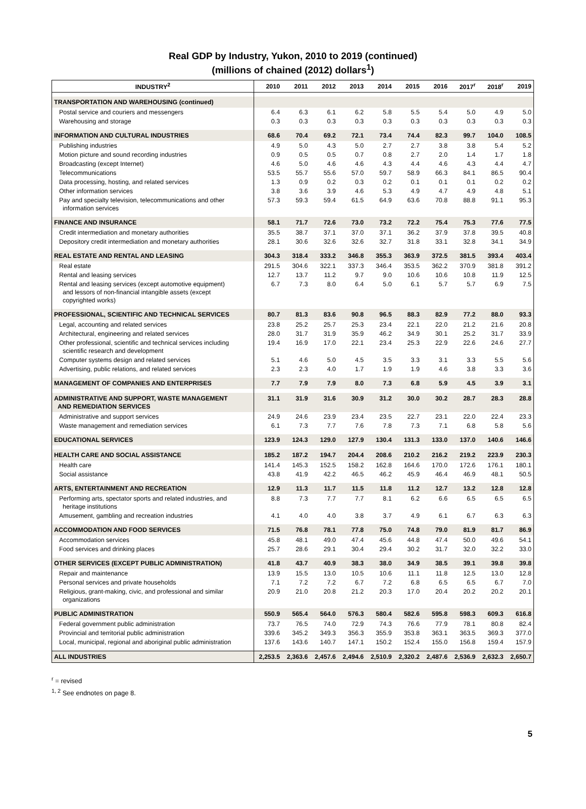Real GDP by Industry, Yukon, 2010 to 2019 (continued)
(millions of chained (2012) dollars<sup>1</sup>)
| INDUSTRY<sup>2</sup> | 2010 | 2011 | 2012 | 2013 | 2014 | 2015 | 2016 | 2017<sup>r</sup> | 2018<sup>r</sup> | 2019 |
| --- | --- | --- | --- | --- | --- | --- | --- | --- | --- | --- |
| TRANSPORTATION AND WAREHOUSING (continued) | | | | | | | | | | |
| Postal service and couriers and messengers | 6.4 | 6.3 | 6.1 | 6.2 | 5.8 | 5.5 | 5.4 | 5.0 | 4.9 | 5.0 |
| Warehousing and storage | 0.3 | 0.3 | 0.3 | 0.3 | 0.3 | 0.3 | 0.3 | 0.3 | 0.3 | 0.3 |
| INFORMATION AND CULTURAL INDUSTRIES | 68.6 | 70.4 | 69.2 | 72.1 | 73.4 | 74.4 | 82.3 | 99.7 | 104.0 | 108.5 |
| Publishing industries | 4.9 | 5.0 | 4.3 | 5.0 | 2.7 | 2.7 | 3.8 | 3.8 | 5.4 | 5.2 |
| Motion picture and sound recording industries | 0.9 | 0.5 | 0.5 | 0.7 | 0.8 | 2.7 | 2.0 | 1.4 | 1.7 | 1.8 |
| Broadcasting (except Internet) | 4.6 | 5.0 | 4.6 | 4.6 | 4.3 | 4.4 | 4.6 | 4.3 | 4.4 | 4.7 |
| Telecommunications | 53.5 | 55.7 | 55.6 | 57.0 | 59.7 | 58.9 | 66.3 | 84.1 | 86.5 | 90.4 |
| Data processing, hosting, and related services | 1.3 | 0.9 | 0.2 | 0.3 | 0.2 | 0.1 | 0.1 | 0.1 | 0.2 | 0.2 |
| Other information services | 3.8 | 3.6 | 3.9 | 4.6 | 5.3 | 4.9 | 4.7 | 4.9 | 4.8 | 5.1 |
| Pay and specialty television, telecommunications and other information services | 57.3 | 59.3 | 59.4 | 61.5 | 64.9 | 63.6 | 70.8 | 88.8 | 91.1 | 95.3 |
| FINANCE AND INSURANCE | 58.1 | 71.7 | 72.6 | 73.0 | 73.2 | 72.2 | 75.4 | 75.3 | 77.6 | 77.5 |
| Credit intermediation and monetary authorities | 35.5 | 38.7 | 37.1 | 37.0 | 37.1 | 36.2 | 37.9 | 37.8 | 39.5 | 40.8 |
| Depository credit intermediation and monetary authorities | 28.1 | 30.6 | 32.6 | 32.6 | 32.7 | 31.8 | 33.1 | 32.8 | 34.1 | 34.9 |
| REAL ESTATE AND RENTAL AND LEASING | 304.3 | 318.4 | 333.2 | 346.8 | 355.3 | 363.9 | 372.5 | 381.5 | 393.4 | 403.4 |
| Real estate | 291.5 | 304.6 | 322.1 | 337.3 | 346.4 | 353.5 | 362.2 | 370.9 | 381.8 | 391.2 |
| Rental and leasing services | 12.7 | 13.7 | 11.2 | 9.7 | 9.0 | 10.6 | 10.6 | 10.8 | 11.9 | 12.5 |
| Rental and leasing services (except automotive equipment) and lessors of non-financial intangible assets (except copyrighted works) | 6.7 | 7.3 | 8.0 | 6.4 | 5.0 | 6.1 | 5.7 | 5.7 | 6.9 | 7.5 |
| PROFESSIONAL, SCIENTIFIC AND TECHNICAL SERVICES | 80.7 | 81.3 | 83.6 | 90.8 | 96.5 | 88.3 | 82.9 | 77.2 | 88.0 | 93.3 |
| Legal, accounting and related services | 23.8 | 25.2 | 25.7 | 25.3 | 23.4 | 22.1 | 22.0 | 21.2 | 21.6 | 20.8 |
| Architectural, engineering and related services | 28.0 | 31.7 | 31.9 | 35.9 | 46.2 | 34.9 | 30.1 | 25.2 | 31.7 | 33.9 |
| Other professional, scientific and technical services including scientific research and development | 19.4 | 16.9 | 17.0 | 22.1 | 23.4 | 25.3 | 22.9 | 22.6 | 24.6 | 27.7 |
| Computer systems design and related services | 5.1 | 4.6 | 5.0 | 4.5 | 3.5 | 3.3 | 3.1 | 3.3 | 5.5 | 5.6 |
| Advertising, public relations, and related services | 2.3 | 2.3 | 4.0 | 1.7 | 1.9 | 1.9 | 4.6 | 3.8 | 3.3 | 3.6 |
| MANAGEMENT OF COMPANIES AND ENTERPRISES | 7.7 | 7.9 | 7.9 | 8.0 | 7.3 | 6.8 | 5.9 | 4.5 | 3.9 | 3.1 |
| ADMINISTRATIVE AND SUPPORT, WASTE MANAGEMENT AND REMEDIATION SERVICES | 31.1 | 31.9 | 31.6 | 30.9 | 31.2 | 30.0 | 30.2 | 28.7 | 28.3 | 28.8 |
| Administrative and support services | 24.9 | 24.6 | 23.9 | 23.4 | 23.5 | 22.7 | 23.1 | 22.0 | 22.4 | 23.3 |
| Waste management and remediation services | 6.1 | 7.3 | 7.7 | 7.6 | 7.8 | 7.3 | 7.1 | 6.8 | 5.8 | 5.6 |
| EDUCATIONAL SERVICES | 123.9 | 124.3 | 129.0 | 127.9 | 130.4 | 131.3 | 133.0 | 137.0 | 140.6 | 146.6 |
| HEALTH CARE AND SOCIAL ASSISTANCE | 185.2 | 187.2 | 194.7 | 204.4 | 208.6 | 210.2 | 216.2 | 219.2 | 223.9 | 230.3 |
| Health care | 141.4 | 145.3 | 152.5 | 158.2 | 162.8 | 164.6 | 170.0 | 172.6 | 176.1 | 180.1 |
| Social assistance | 43.8 | 41.9 | 42.2 | 46.5 | 46.2 | 45.9 | 46.4 | 46.9 | 48.1 | 50.5 |
| ARTS, ENTERTAINMENT AND RECREATION | 12.9 | 11.3 | 11.7 | 11.5 | 11.8 | 11.2 | 12.7 | 13.2 | 12.8 | 12.8 |
| Performing arts, spectator sports and related industries, and heritage institutions | 8.8 | 7.3 | 7.7 | 7.7 | 8.1 | 6.2 | 6.6 | 6.5 | 6.5 | 6.5 |
| Amusement, gambling and recreation industries | 4.1 | 4.0 | 4.0 | 3.8 | 3.7 | 4.9 | 6.1 | 6.7 | 6.3 | 6.3 |
| ACCOMMODATION AND FOOD SERVICES | 71.5 | 76.8 | 78.1 | 77.8 | 75.0 | 74.8 | 79.0 | 81.9 | 81.7 | 86.9 |
| Accommodation services | 45.8 | 48.1 | 49.0 | 47.4 | 45.6 | 44.8 | 47.4 | 50.0 | 49.6 | 54.1 |
| Food services and drinking places | 25.7 | 28.6 | 29.1 | 30.4 | 29.4 | 30.2 | 31.7 | 32.0 | 32.2 | 33.0 |
| OTHER SERVICES (EXCEPT PUBLIC ADMINISTRATION) | 41.8 | 43.7 | 40.9 | 38.3 | 38.0 | 34.9 | 38.5 | 39.1 | 39.8 | 39.8 |
| Repair and maintenance | 13.9 | 15.5 | 13.0 | 10.5 | 10.6 | 11.1 | 11.8 | 12.5 | 13.0 | 12.8 |
| Personal services and private households | 7.1 | 7.2 | 7.2 | 6.7 | 7.2 | 6.8 | 6.5 | 6.5 | 6.7 | 7.0 |
| Religious, grant-making, civic, and professional and similar organizations | 20.9 | 21.0 | 20.8 | 21.2 | 20.3 | 17.0 | 20.4 | 20.2 | 20.2 | 20.1 |
| PUBLIC ADMINISTRATION | 550.9 | 565.4 | 564.0 | 576.3 | 580.4 | 582.6 | 595.8 | 598.3 | 609.3 | 616.8 |
| Federal government public administration | 73.7 | 76.5 | 74.0 | 72.9 | 74.3 | 76.6 | 77.9 | 78.1 | 80.8 | 82.4 |
| Provincial and territorial public administration | 339.6 | 345.2 | 349.3 | 356.3 | 355.9 | 353.8 | 363.1 | 363.5 | 369.3 | 377.0 |
| Local, municipal, regional and aboriginal public administration | 137.6 | 143.6 | 140.7 | 147.1 | 150.2 | 152.4 | 155.0 | 156.8 | 159.4 | 157.9 |
| ALL INDUSTRIES | 2,253.5 | 2,363.6 | 2,457.6 | 2,494.6 | 2,510.9 | 2,320.2 | 2,487.6 | 2,536.9 | 2,632.3 | 2,650.7 |
<sup>r</sup> = revised
<sup>1, 2</sup> See endnotes on page 8.
5